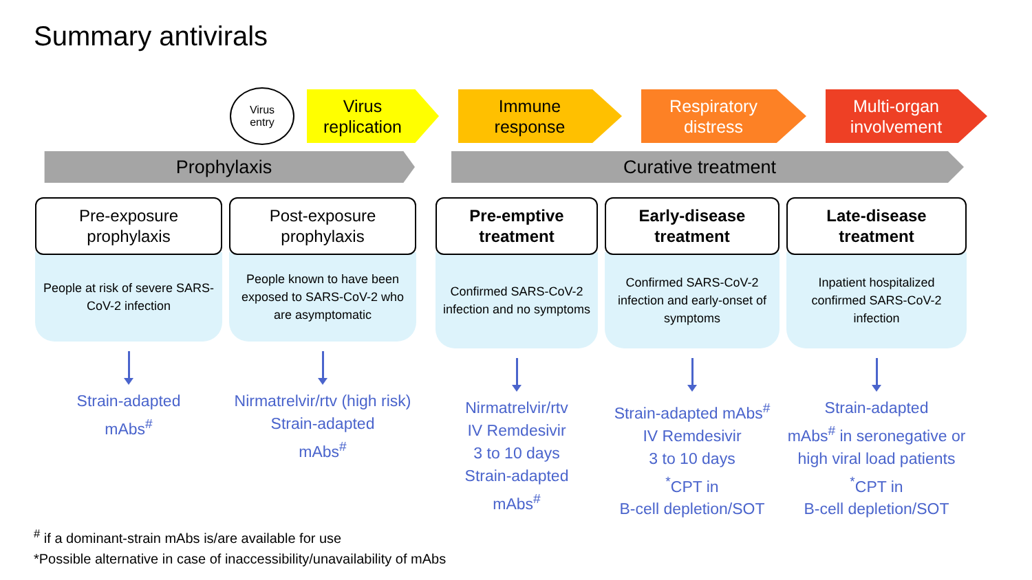Summary antivirals
Virus
entry
Virus
replication
Immune
response
Respiratory
distress
Multi-organ
involvement
Prophylaxis Curative treatment
Pre-exposure
prophylaxis
People at risk of severe SARS-CoV-2 infection
Strain-adapted
mAbs<sup>#</sup>
Post-exposure
prophylaxis
People known to have been exposed to SARS-CoV-2 who are asymptomatic
Nirmatrelvir/rtv (high risk)
Strain-adapted
mAbs<sup>#</sup>
Pre-emptive
treatment
Confirmed SARS-CoV-2 infection and no symptoms
Nirmatrelvir/rtv
IV Remdesivir
3 to 10 days
Strain-adapted
mAbs<sup>#</sup>
Early-disease
treatment
Confirmed SARS-CoV-2 infection and early-onset of symptoms
Strain-adapted mAbs<sup>#</sup>
IV Remdesivir
3 to 10 days
<sup>*</sup> CPT in
B-cell depletion/SOT
Late-disease
treatment
Inpatient hospitalized confirmed SARS-CoV-2 infection
Strain-adapted
mAbs<sup>#</sup> in seronegative or
high viral load patients
<sup>*</sup> CPT in
B-cell depletion/SOT
<sup>#</sup> if a dominant-strain mAbs is/are available for use
*Possible alternative in case of inaccessibility/unavailability of mAbs